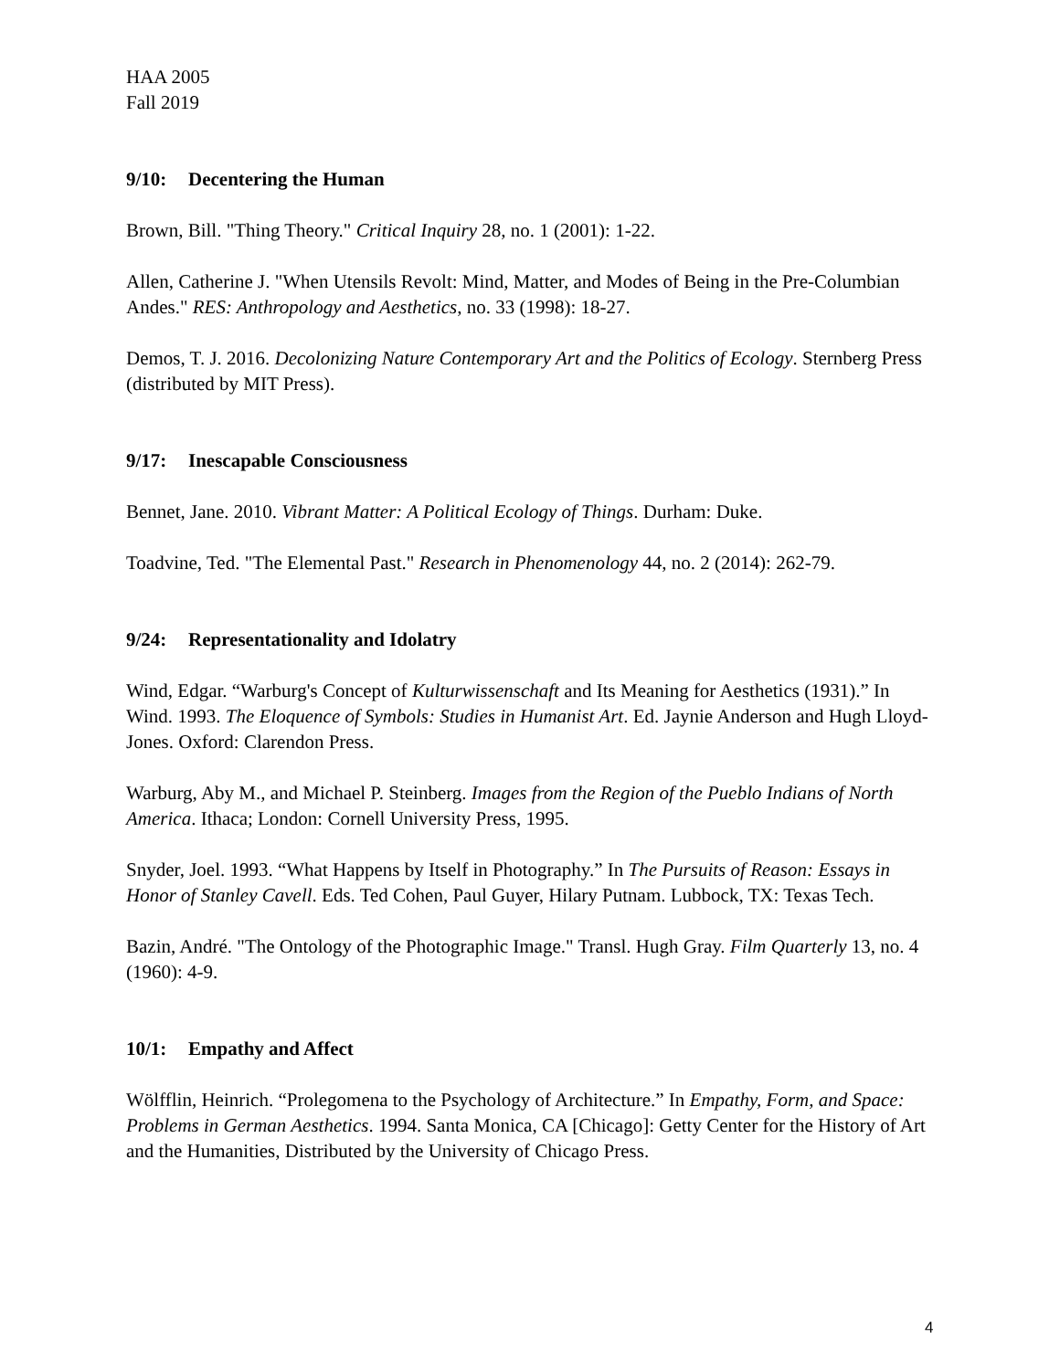HAA 2005
Fall 2019
9/10: Decentering the Human
Brown, Bill. "Thing Theory." Critical Inquiry 28, no. 1 (2001): 1-22.
Allen, Catherine J. "When Utensils Revolt: Mind, Matter, and Modes of Being in the Pre-Columbian Andes." RES: Anthropology and Aesthetics, no. 33 (1998): 18-27.
Demos, T. J. 2016. Decolonizing Nature Contemporary Art and the Politics of Ecology. Sternberg Press (distributed by MIT Press).
9/17: Inescapable Consciousness
Bennet, Jane. 2010. Vibrant Matter: A Political Ecology of Things. Durham: Duke.
Toadvine, Ted. "The Elemental Past." Research in Phenomenology 44, no. 2 (2014): 262-79.
9/24: Representationality and Idolatry
Wind, Edgar. “Warburg's Concept of Kulturwissenschaft and Its Meaning for Aesthetics (1931).” In Wind. 1993. The Eloquence of Symbols: Studies in Humanist Art. Ed. Jaynie Anderson and Hugh Lloyd-Jones. Oxford: Clarendon Press.
Warburg, Aby M., and Michael P. Steinberg. Images from the Region of the Pueblo Indians of North America. Ithaca; London: Cornell University Press, 1995.
Snyder, Joel. 1993. “What Happens by Itself in Photography.” In The Pursuits of Reason: Essays in Honor of Stanley Cavell. Eds. Ted Cohen, Paul Guyer, Hilary Putnam. Lubbock, TX: Texas Tech.
Bazin, André. "The Ontology of the Photographic Image." Transl. Hugh Gray. Film Quarterly 13, no. 4 (1960): 4-9.
10/1: Empathy and Affect
Wölfflin, Heinrich. “Prolegomena to the Psychology of Architecture.” In Empathy, Form, and Space: Problems in German Aesthetics. 1994. Santa Monica, CA [Chicago]: Getty Center for the History of Art and the Humanities, Distributed by the University of Chicago Press.
4